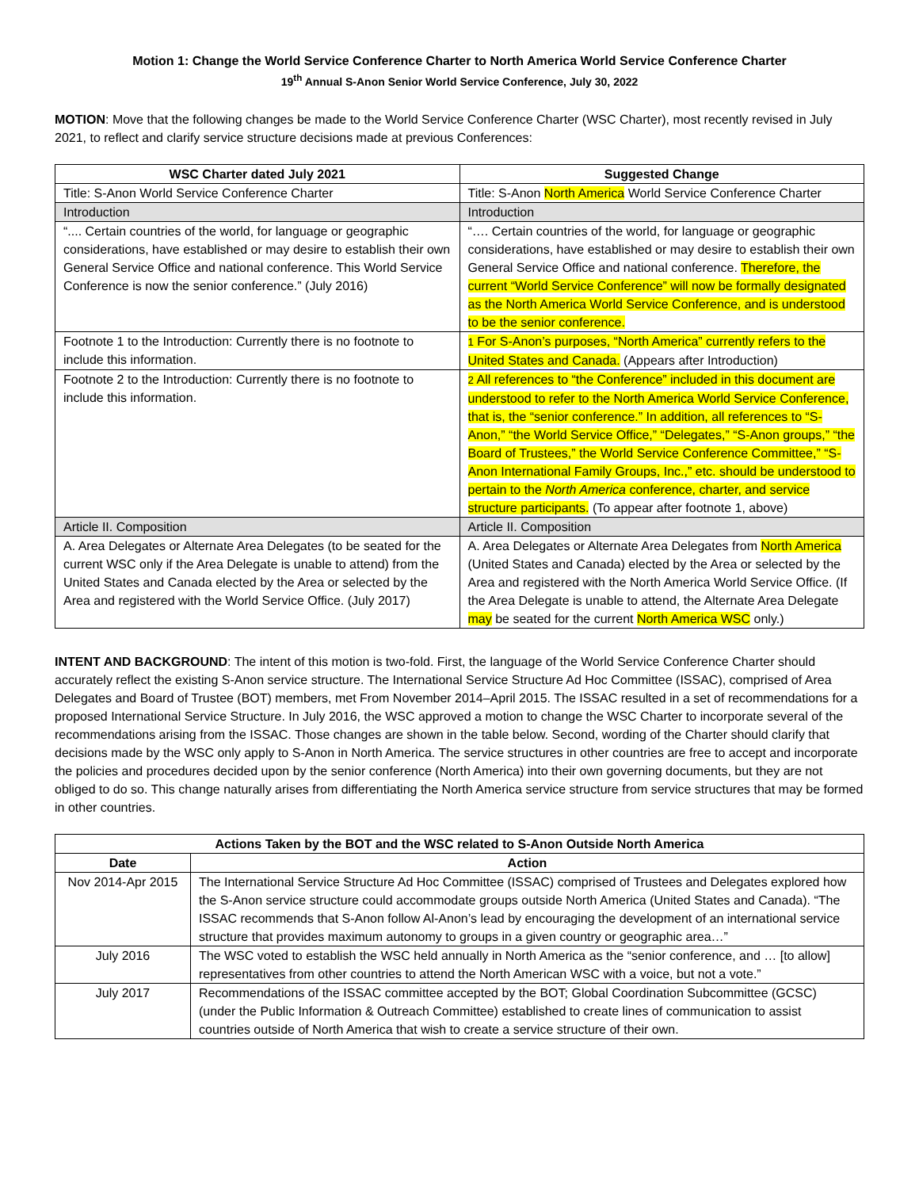Motion 1: Change the World Service Conference Charter to North America World Service Conference Charter
19<sup>th</sup> Annual S-Anon Senior World Service Conference, July 30, 2022
MOTION: Move that the following changes be made to the World Service Conference Charter (WSC Charter), most recently revised in July 2021, to reflect and clarify service structure decisions made at previous Conferences:
| WSC Charter dated July 2021 | Suggested Change |
| --- | --- |
| Title: S-Anon World Service Conference Charter | Title: S-Anon North America World Service Conference Charter |
| Introduction | Introduction |
| “.... Certain countries of the world, for language or geographic considerations, have established or may desire to establish their own General Service Office and national conference. This World Service Conference is now the senior conference.” (July 2016) | “…. Certain countries of the world, for language or geographic considerations, have established or may desire to establish their own General Service Office and national conference. Therefore, the current “World Service Conference” will now be formally designated as the North America World Service Conference, and is understood to be the senior conference. |
| Footnote 1 to the Introduction: Currently there is no footnote to include this information. | 1 For S-Anon’s purposes, “North America” currently refers to the United States and Canada. (Appears after Introduction) |
| Footnote 2 to the Introduction: Currently there is no footnote to include this information. | 2 All references to “the Conference” included in this document are understood to refer to the North America World Service Conference, that is, the “senior conference.” In addition, all references to “S-Anon,” “the World Service Office,” “Delegates,” “S-Anon groups,” “the Board of Trustees,” the World Service Conference Committee,” “S-Anon International Family Groups, Inc.,” etc. should be understood to pertain to the North America conference, charter, and service structure participants. (To appear after footnote 1, above) |
| Article II. Composition | Article II. Composition |
| A. Area Delegates or Alternate Area Delegates (to be seated for the current WSC only if the Area Delegate is unable to attend) from the United States and Canada elected by the Area or selected by the Area and registered with the World Service Office. (July 2017) | A. Area Delegates or Alternate Area Delegates from North America (United States and Canada) elected by the Area or selected by the Area and registered with the North America World Service Office. (If the Area Delegate is unable to attend, the Alternate Area Delegate may be seated for the current North America WSC only.) |
INTENT AND BACKGROUND: The intent of this motion is two-fold. First, the language of the World Service Conference Charter should accurately reflect the existing S-Anon service structure. The International Service Structure Ad Hoc Committee (ISSAC), comprised of Area Delegates and Board of Trustee (BOT) members, met From November 2014–April 2015. The ISSAC resulted in a set of recommendations for a proposed International Service Structure. In July 2016, the WSC approved a motion to change the WSC Charter to incorporate several of the recommendations arising from the ISSAC. Those changes are shown in the table below. Second, wording of the Charter should clarify that decisions made by the WSC only apply to S-Anon in North America. The service structures in other countries are free to accept and incorporate the policies and procedures decided upon by the senior conference (North America) into their own governing documents, but they are not obliged to do so. This change naturally arises from differentiating the North America service structure from service structures that may be formed in other countries.
| Actions Taken by the BOT and the WSC related to S-Anon Outside North America | |
| --- | --- |
| Date | Action |
| Nov 2014-Apr 2015 | The International Service Structure Ad Hoc Committee (ISSAC) comprised of Trustees and Delegates explored how the S-Anon service structure could accommodate groups outside North America (United States and Canada). “The ISSAC recommends that S-Anon follow Al-Anon’s lead by encouraging the development of an international service structure that provides maximum autonomy to groups in a given country or geographic area…” |
| July 2016 | The WSC voted to establish the WSC held annually in North America as the “senior conference, and … [to allow] representatives from other countries to attend the North American WSC with a voice, but not a vote.” |
| July 2017 | Recommendations of the ISSAC committee accepted by the BOT; Global Coordination Subcommittee (GCSC) (under the Public Information & Outreach Committee) established to create lines of communication to assist countries outside of North America that wish to create a service structure of their own. |